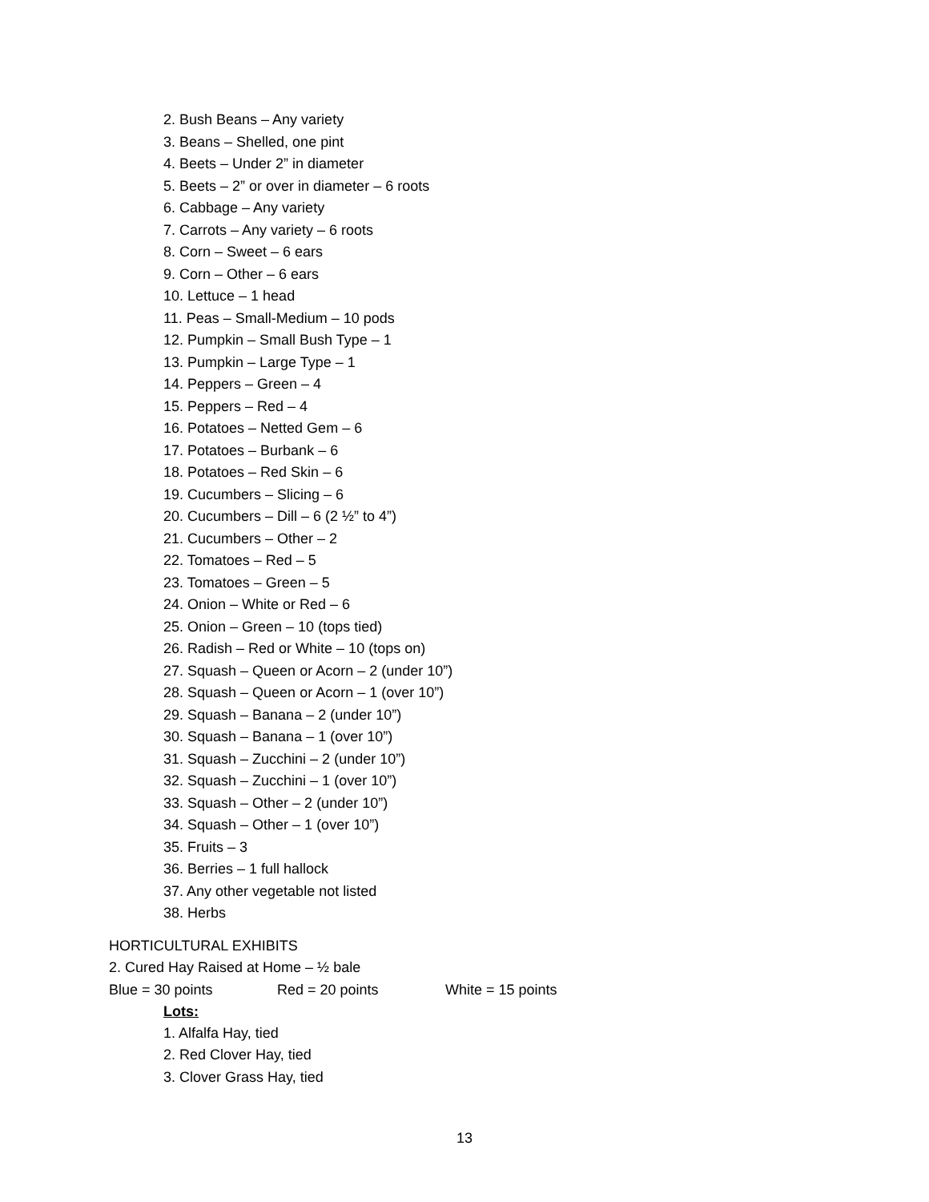2. Bush Beans – Any variety
3. Beans – Shelled, one pint
4. Beets – Under 2” in diameter
5. Beets – 2” or over in diameter – 6 roots
6. Cabbage – Any variety
7. Carrots – Any variety – 6 roots
8. Corn – Sweet – 6 ears
9. Corn – Other – 6 ears
10. Lettuce – 1 head
11. Peas – Small-Medium – 10 pods
12. Pumpkin – Small Bush Type – 1
13. Pumpkin – Large Type – 1
14. Peppers – Green – 4
15. Peppers – Red – 4
16. Potatoes – Netted Gem – 6
17. Potatoes – Burbank – 6
18. Potatoes – Red Skin – 6
19. Cucumbers – Slicing – 6
20. Cucumbers – Dill – 6 (2 ½” to 4”)
21. Cucumbers – Other – 2
22. Tomatoes – Red – 5
23. Tomatoes – Green – 5
24. Onion – White or Red – 6
25. Onion – Green – 10 (tops tied)
26. Radish – Red or White – 10 (tops on)
27. Squash – Queen or Acorn – 2 (under 10”)
28. Squash – Queen or Acorn – 1 (over 10”)
29. Squash – Banana – 2 (under 10”)
30. Squash – Banana – 1 (over 10”)
31. Squash – Zucchini – 2 (under 10”)
32. Squash – Zucchini – 1 (over 10”)
33. Squash – Other – 2 (under 10”)
34. Squash – Other – 1 (over 10”)
35. Fruits – 3
36. Berries – 1 full hallock
37. Any other vegetable not listed
38. Herbs
HORTICULTURAL EXHIBITS
2. Cured Hay Raised at Home – ½ bale
Blue = 30 points Red = 20 points White = 15 points
Lots:
1. Alfalfa Hay, tied
2. Red Clover Hay, tied
3. Clover Grass Hay, tied
13